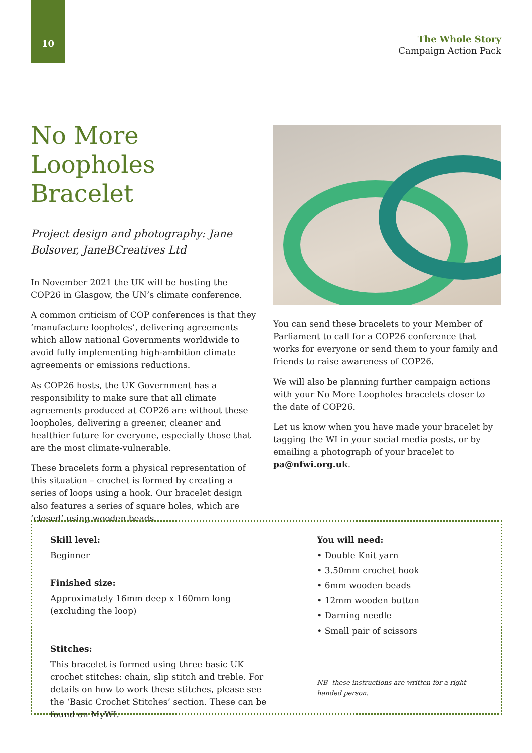10
The Whole Story
Campaign Action Pack
No More Loopholes Bracelet
Project design and photography: Jane Bolsover, JaneBCreatives Ltd
In November 2021 the UK will be hosting the COP26 in Glasgow, the UN’s climate conference.
A common criticism of COP conferences is that they ‘manufacture loopholes’, delivering agreements which allow national Governments worldwide to avoid fully implementing high-ambition climate agreements or emissions reductions.
As COP26 hosts, the UK Government has a responsibility to make sure that all climate agreements produced at COP26 are without these loopholes, delivering a greener, cleaner and healthier future for everyone, especially those that are the most climate-vulnerable.
These bracelets form a physical representation of this situation – crochet is formed by creating a series of loops using a hook. Our bracelet design also features a series of square holes, which are ‘closed’ using wooden beads.
You can send these bracelets to your Member of Parliament to call for a COP26 conference that works for everyone or send them to your family and friends to raise awareness of COP26.
We will also be planning further campaign actions with your No More Loopholes bracelets closer to the date of COP26.
Let us know when you have made your bracelet by tagging the WI in your social media posts, or by emailing a photograph of your bracelet to pa@nfwi.org.uk.
Skill level:
Beginner
Finished size:
Approximately 16mm deep x 160mm long (excluding the loop)
Stitches:
This bracelet is formed using three basic UK crochet stitches: chain, slip stitch and treble. For details on how to work these stitches, please see the ‘Basic Crochet Stitches’ section. These can be found on MyWI.
You will need:
• Double Knit yarn
• 3.50mm crochet hook
• 6mm wooden beads
• 12mm wooden button
• Darning needle
• Small pair of scissors
NB- these instructions are written for a right-handed person.